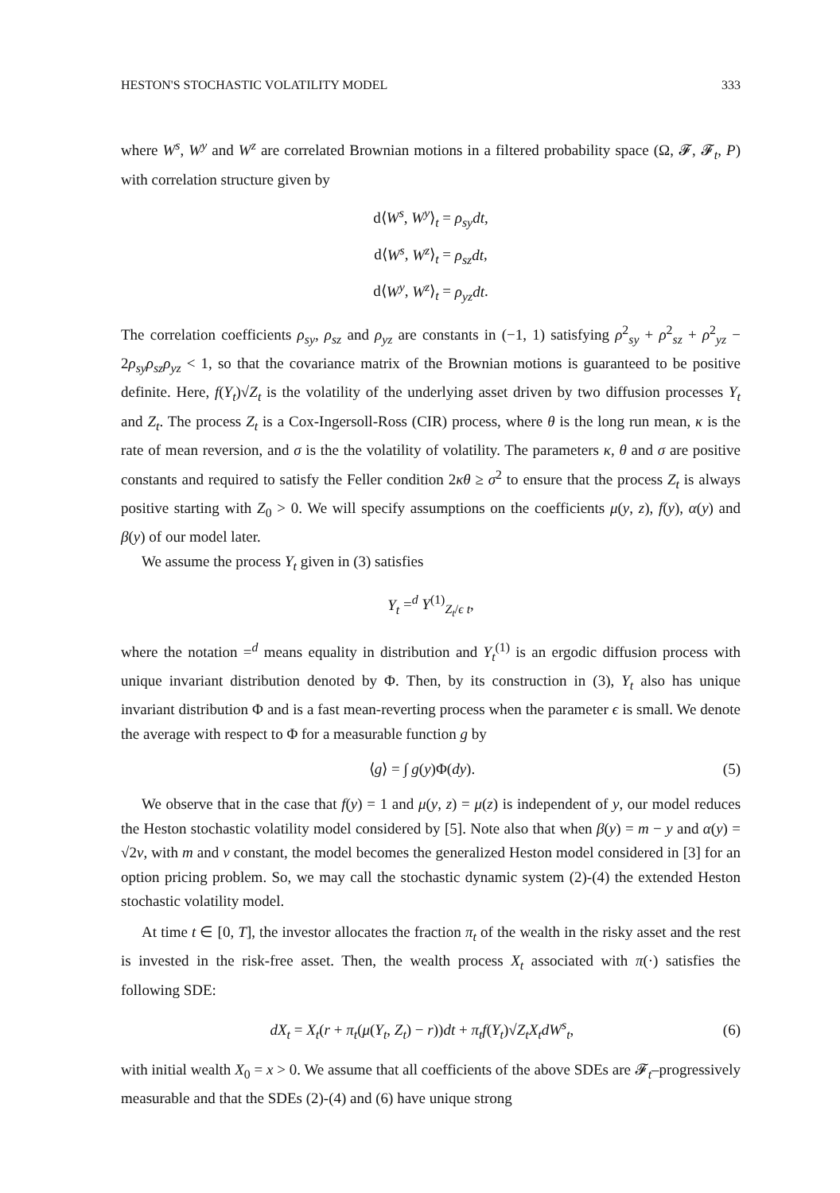HESTON'S STOCHASTIC VOLATILITY MODEL 333
where W<sup>s</sup>, W<sup>y</sup> and W<sup>z</sup> are correlated Brownian motions in a filtered probability space (Ω, 𝓕, 𝓕<sub>t</sub>, P) with correlation structure given by
d⟨W<sup>s</sup>, W<sup>y</sup>⟩<sub>t</sub> = ρ<sub>sy</sub>dt,
d⟨W<sup>s</sup>, W<sup>z</sup>⟩<sub>t</sub> = ρ<sub>sz</sub>dt,
d⟨W<sup>y</sup>, W<sup>z</sup>⟩<sub>t</sub> = ρ<sub>yz</sub>dt.
The correlation coefficients ρ<sub>sy</sub>, ρ<sub>sz</sub> and ρ<sub>yz</sub> are constants in (−1, 1) satisfying ρ<sup>2</sup><sub>sy</sub> + ρ<sup>2</sup><sub>sz</sub> + ρ<sup>2</sup><sub>yz</sub> − 2ρ<sub>sy</sub>ρ<sub>sz</sub>ρ<sub>yz</sub> < 1, so that the covariance matrix of the Brownian motions is guaranteed to be positive definite. Here, f(Y<sub>t</sub>)√Z<sub>t</sub> is the volatility of the underlying asset driven by two diffusion processes Y<sub>t</sub> and Z<sub>t</sub>. The process Z<sub>t</sub> is a Cox-Ingersoll-Ross (CIR) process, where θ is the long run mean, κ is the rate of mean reversion, and σ is the the volatility of volatility. The parameters κ, θ and σ are positive constants and required to satisfy the Feller condition 2κθ ≥ σ<sup>2</sup> to ensure that the process Z<sub>t</sub> is always positive starting with Z<sub>0</sub> > 0. We will specify assumptions on the coefficients μ(y, z), f(y), α(y) and β(y) of our model later.
We assume the process Y<sub>t</sub> given in (3) satisfies
Y<sub>t</sub> =<sup>d</sup> Y<sup>(1)</sup><sub>Z<sub>t</sub>/ϵ t</sub>,
where the notation =<sup>d</sup> means equality in distribution and Y<sub>t</sub><sup>(1)</sup> is an ergodic diffusion process with unique invariant distribution denoted by Φ. Then, by its construction in (3), Y<sub>t</sub> also has unique invariant distribution Φ and is a fast mean-reverting process when the parameter ϵ is small. We denote the average with respect to Φ for a measurable function g by
⟨g⟩ = ∫ g(y)Φ(dy). (5)
We observe that in the case that f(y) = 1 and μ(y, z) = μ(z) is independent of y, our model reduces the Heston stochastic volatility model considered by [5]. Note also that when β(y) = m − y and α(y) = √2ν, with m and ν constant, the model becomes the generalized Heston model considered in [3] for an option pricing problem. So, we may call the stochastic dynamic system (2)-(4) the extended Heston stochastic volatility model.
At time t ∈ [0, T], the investor allocates the fraction π<sub>t</sub> of the wealth in the risky asset and the rest is invested in the risk-free asset. Then, the wealth process X<sub>t</sub> associated with π(·) satisfies the following SDE:
dX<sub>t</sub> = X<sub>t</sub>(r + π<sub>t</sub>(μ(Y<sub>t</sub>, Z<sub>t</sub>) − r))dt + π<sub>t</sub>f(Y<sub>t</sub>)√Z<sub>t</sub> X<sub>t</sub>dW<sup>s</sup><sub>t</sub>, (6)
with initial wealth X<sub>0</sub> = x > 0. We assume that all coefficients of the above SDEs are 𝓕<sub>t</sub>–progressively measurable and that the SDEs (2)-(4) and (6) have unique strong